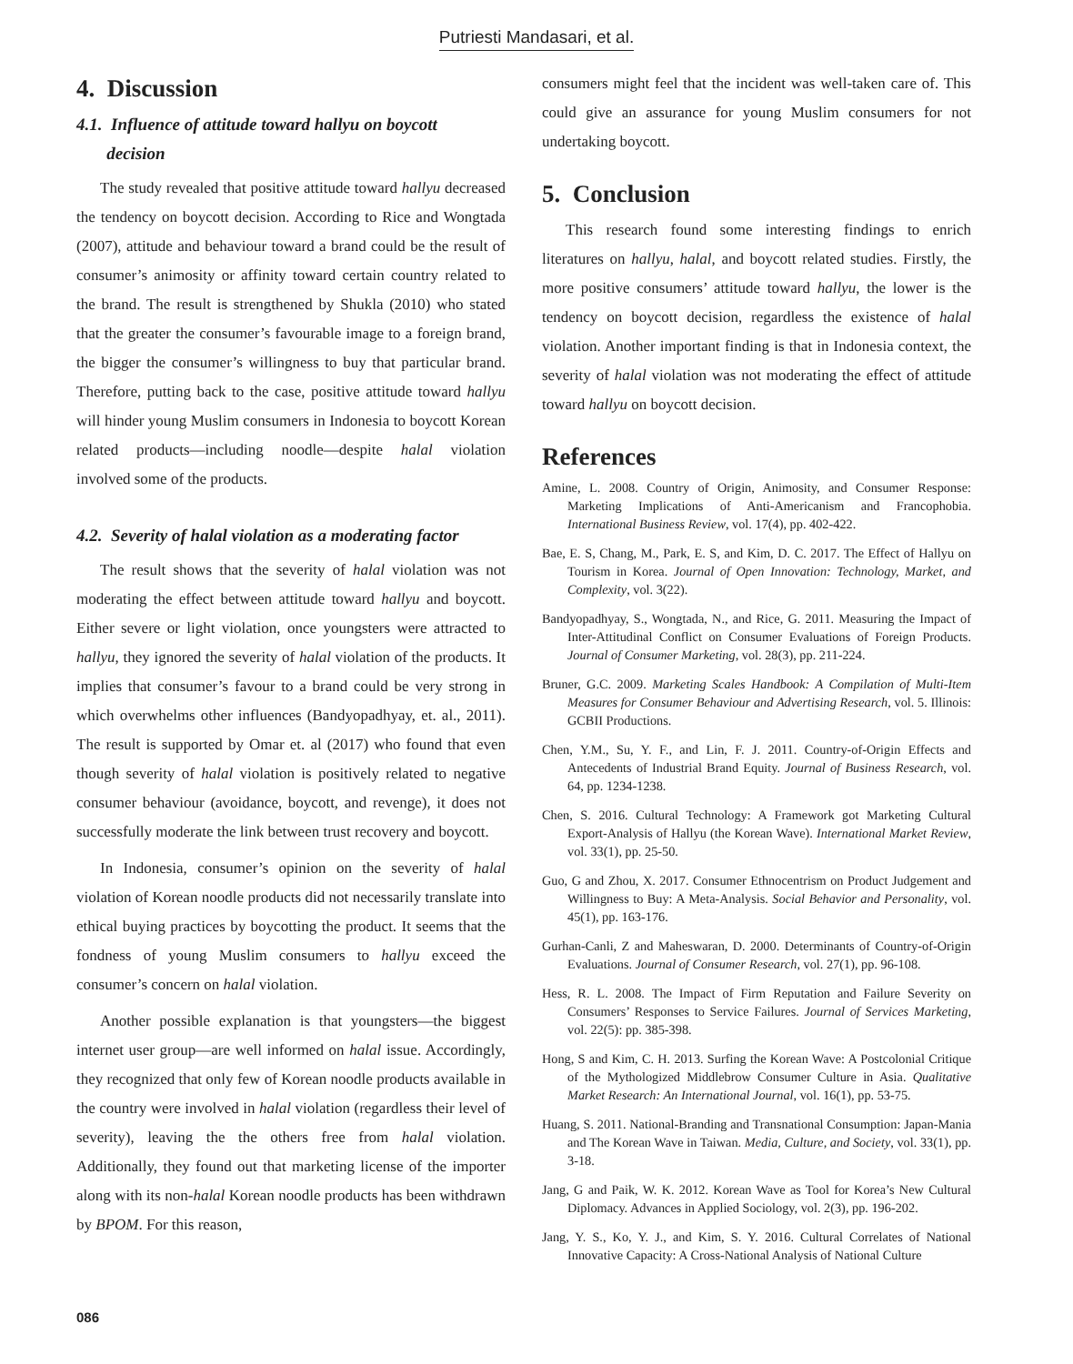Putriesti Mandasari, et al.
4. Discussion
4.1. Influence of attitude toward hallyu on boycott
decision
The study revealed that positive attitude toward hallyu decreased the tendency on boycott decision. According to Rice and Wongtada (2007), attitude and behaviour toward a brand could be the result of consumer’s animosity or affinity toward certain country related to the brand. The result is strengthened by Shukla (2010) who stated that the greater the consumer’s favourable image to a foreign brand, the bigger the consumer’s willingness to buy that particular brand. Therefore, putting back to the case, positive attitude toward hallyu will hinder young Muslim consumers in Indonesia to boycott Korean related products—including noodle—despite halal violation involved some of the products.
4.2. Severity of halal violation as a moderating factor
The result shows that the severity of halal violation was not moderating the effect between attitude toward hallyu and boycott. Either severe or light violation, once youngsters were attracted to hallyu, they ignored the severity of halal violation of the products. It implies that consumer’s favour to a brand could be very strong in which overwhelms other influences (Bandyopadhyay, et. al., 2011). The result is supported by Omar et. al (2017) who found that even though severity of halal violation is positively related to negative consumer behaviour (avoidance, boycott, and revenge), it does not successfully moderate the link between trust recovery and boycott.
In Indonesia, consumer’s opinion on the severity of halal violation of Korean noodle products did not necessarily translate into ethical buying practices by boycotting the product. It seems that the fondness of young Muslim consumers to hallyu exceed the consumer’s concern on halal violation.
Another possible explanation is that youngsters—the biggest internet user group—are well informed on halal issue. Accordingly, they recognized that only few of Korean noodle products available in the country were involved in halal violation (regardless their level of severity), leaving the the others free from halal violation. Additionally, they found out that marketing license of the importer along with its non-halal Korean noodle products has been withdrawn by BPOM. For this reason,
consumers might feel that the incident was well-taken care of. This could give an assurance for young Muslim consumers for not undertaking boycott.
5. Conclusion
This research found some interesting findings to enrich literatures on hallyu, halal, and boycott related studies. Firstly, the more positive consumers’ attitude toward hallyu, the lower is the tendency on boycott decision, regardless the existence of halal violation. Another important finding is that in Indonesia context, the severity of halal violation was not moderating the effect of attitude toward hallyu on boycott decision.
References
Amine, L. 2008. Country of Origin, Animosity, and Consumer Response: Marketing Implications of Anti-Americanism and Francophobia. International Business Review, vol. 17(4), pp. 402-422.
Bae, E. S, Chang, M., Park, E. S, and Kim, D. C. 2017. The Effect of Hallyu on Tourism in Korea. Journal of Open Innovation: Technology, Market, and Complexity, vol. 3(22).
Bandyopadhyay, S., Wongtada, N., and Rice, G. 2011. Measuring the Impact of Inter-Attitudinal Conflict on Consumer Evaluations of Foreign Products. Journal of Consumer Marketing, vol. 28(3), pp. 211-224.
Bruner, G.C. 2009. Marketing Scales Handbook: A Compilation of Multi-Item Measures for Consumer Behaviour and Advertising Research, vol. 5. Illinois: GCBII Productions.
Chen, Y.M., Su, Y. F., and Lin, F. J. 2011. Country-of-Origin Effects and Antecedents of Industrial Brand Equity. Journal of Business Research, vol. 64, pp. 1234-1238.
Chen, S. 2016. Cultural Technology: A Framework got Marketing Cultural Export-Analysis of Hallyu (the Korean Wave). International Market Review, vol. 33(1), pp. 25-50.
Guo, G and Zhou, X. 2017. Consumer Ethnocentrism on Product Judgement and Willingness to Buy: A Meta-Analysis. Social Behavior and Personality, vol. 45(1), pp. 163-176.
Gurhan-Canli, Z and Maheswaran, D. 2000. Determinants of Country-of-Origin Evaluations. Journal of Consumer Research, vol. 27(1), pp. 96-108.
Hess, R. L. 2008. The Impact of Firm Reputation and Failure Severity on Consumers’ Responses to Service Failures. Journal of Services Marketing, vol. 22(5): pp. 385-398.
Hong, S and Kim, C. H. 2013. Surfing the Korean Wave: A Postcolonial Critique of the Mythologized Middlebrow Consumer Culture in Asia. Qualitative Market Research: An International Journal, vol. 16(1), pp. 53-75.
Huang, S. 2011. National-Branding and Transnational Consumption: Japan-Mania and The Korean Wave in Taiwan. Media, Culture, and Society, vol. 33(1), pp. 3-18.
Jang, G and Paik, W. K. 2012. Korean Wave as Tool for Korea’s New Cultural Diplomacy. Advances in Applied Sociology, vol. 2(3), pp. 196-202.
Jang, Y. S., Ko, Y. J., and Kim, S. Y. 2016. Cultural Correlates of National Innovative Capacity: A Cross-National Analysis of National Culture
086